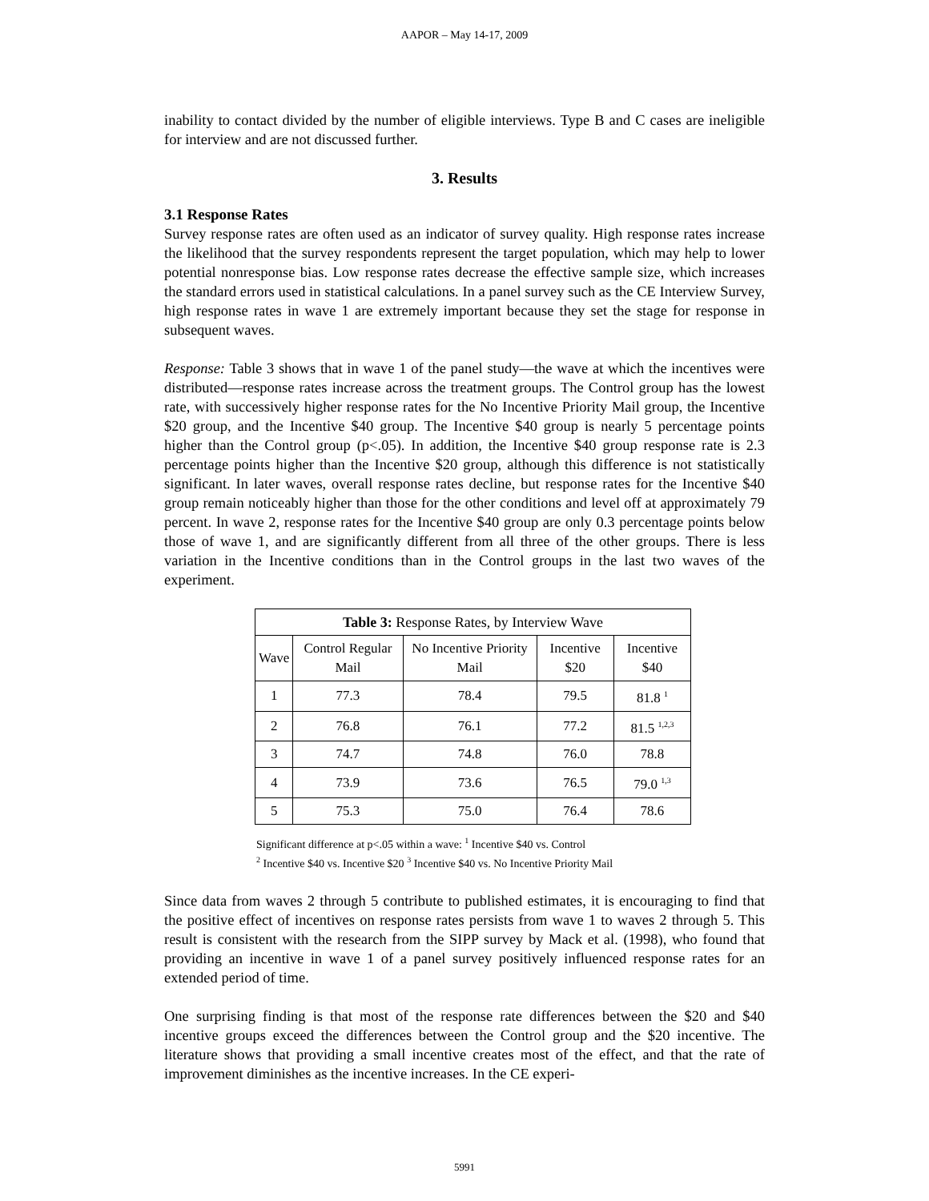AAPOR – May 14-17, 2009
inability to contact divided by the number of eligible interviews. Type B and C cases are ineligible for interview and are not discussed further.
3. Results
3.1 Response Rates
Survey response rates are often used as an indicator of survey quality. High response rates increase the likelihood that the survey respondents represent the target population, which may help to lower potential nonresponse bias. Low response rates decrease the effective sample size, which increases the standard errors used in statistical calculations. In a panel survey such as the CE Interview Survey, high response rates in wave 1 are extremely important because they set the stage for response in subsequent waves.
Response: Table 3 shows that in wave 1 of the panel study—the wave at which the incentives were distributed—response rates increase across the treatment groups. The Control group has the lowest rate, with successively higher response rates for the No Incentive Priority Mail group, the Incentive $20 group, and the Incentive $40 group. The Incentive $40 group is nearly 5 percentage points higher than the Control group (p<.05). In addition, the Incentive $40 group response rate is 2.3 percentage points higher than the Incentive $20 group, although this difference is not statistically significant. In later waves, overall response rates decline, but response rates for the Incentive $40 group remain noticeably higher than those for the other conditions and level off at approximately 79 percent. In wave 2, response rates for the Incentive $40 group are only 0.3 percentage points below those of wave 1, and are significantly different from all three of the other groups. There is less variation in the Incentive conditions than in the Control groups in the last two waves of the experiment.
| Table 3: Response Rates, by Interview Wave | | | | |
| --- | --- | --- | --- | --- |
| Wave | Control Regular Mail | No Incentive Priority Mail | Incentive $20 | Incentive $40 |
| 1 | 77.3 | 78.4 | 79.5 | 81.8 <sup>1</sup> |
| 2 | 76.8 | 76.1 | 77.2 | 81.5 <sup>1,2,3</sup> |
| 3 | 74.7 | 74.8 | 76.0 | 78.8 |
| 4 | 73.9 | 73.6 | 76.5 | 79.0 <sup>1,3</sup> |
| 5 | 75.3 | 75.0 | 76.4 | 78.6 |
Significant difference at p<.05 within a wave: <sup>1</sup> Incentive $40 vs. Control
<sup>2</sup> Incentive $40 vs. Incentive $20 <sup>3</sup> Incentive $40 vs. No Incentive Priority Mail
Since data from waves 2 through 5 contribute to published estimates, it is encouraging to find that the positive effect of incentives on response rates persists from wave 1 to waves 2 through 5. This result is consistent with the research from the SIPP survey by Mack et al. (1998), who found that providing an incentive in wave 1 of a panel survey positively influenced response rates for an extended period of time.
One surprising finding is that most of the response rate differences between the $20 and $40 incentive groups exceed the differences between the Control group and the $20 incentive. The literature shows that providing a small incentive creates most of the effect, and that the rate of improvement diminishes as the incentive increases. In the CE experi-
5991